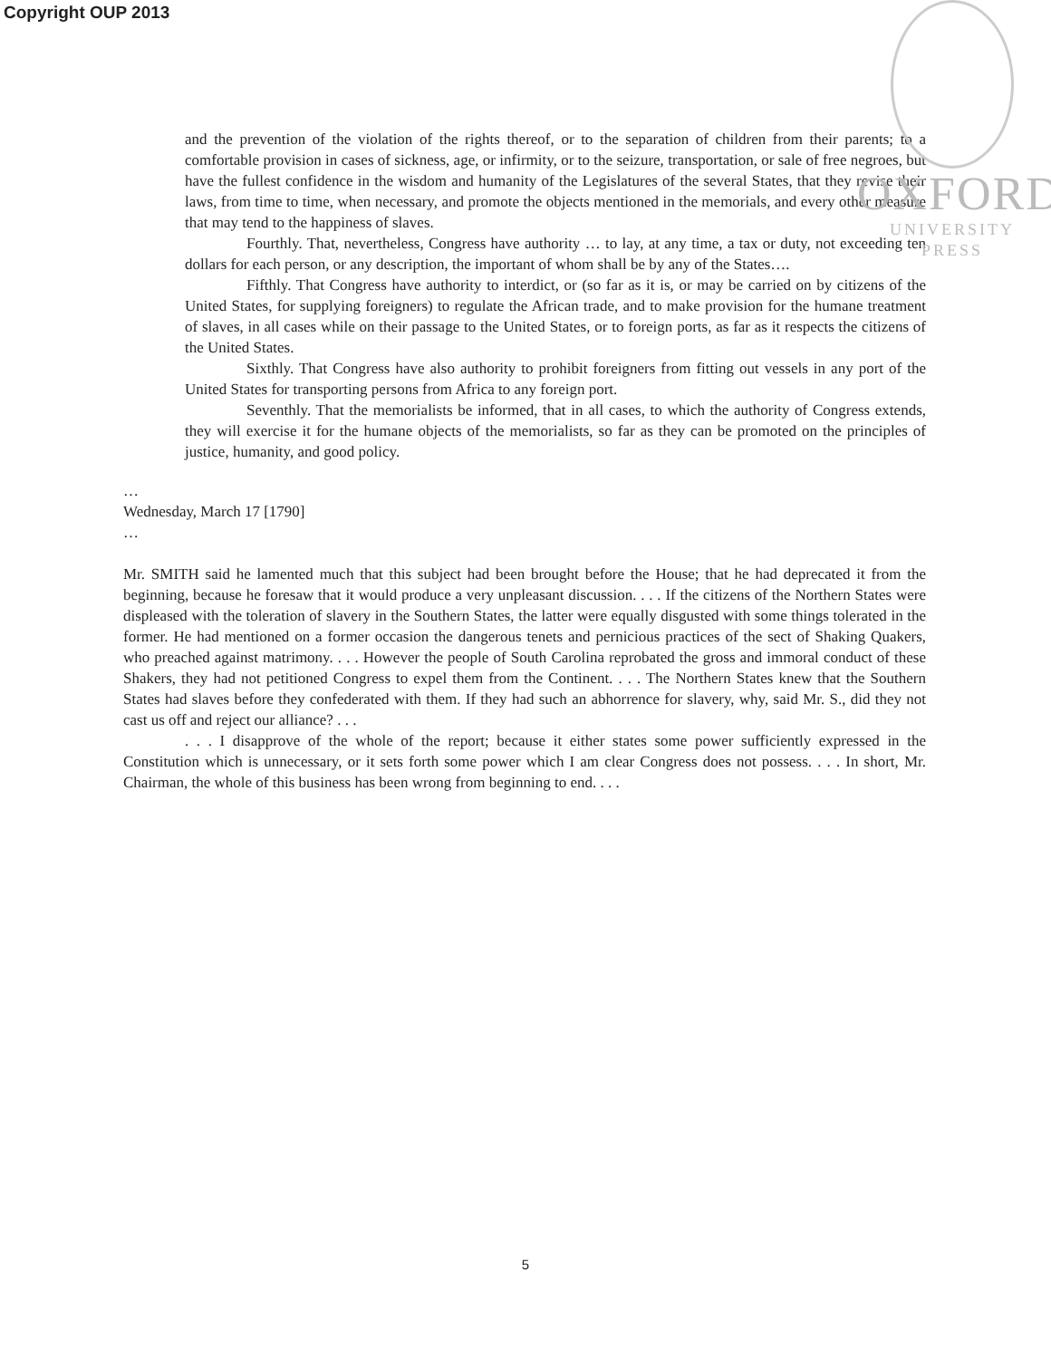Copyright OUP 2013
OXFORD
UNIVERSITY PRESS
and the prevention of the violation of the rights thereof, or to the separation of children from their parents; to a comfortable provision in cases of sickness, age, or infirmity, or to the seizure, transportation, or sale of free negroes, but have the fullest confidence in the wisdom and humanity of the Legislatures of the several States, that they revise their laws, from time to time, when necessary, and promote the objects mentioned in the memorials, and every other measure that may tend to the happiness of slaves.
Fourthly. That, nevertheless, Congress have authority … to lay, at any time, a tax or duty, not exceeding ten dollars for each person, or any description, the important of whom shall be by any of the States….
Fifthly. That Congress have authority to interdict, or (so far as it is, or may be carried on by citizens of the United States, for supplying foreigners) to regulate the African trade, and to make provision for the humane treatment of slaves, in all cases while on their passage to the United States, or to foreign ports, as far as it respects the citizens of the United States.
Sixthly. That Congress have also authority to prohibit foreigners from fitting out vessels in any port of the United States for transporting persons from Africa to any foreign port.
Seventhly. That the memorialists be informed, that in all cases, to which the authority of Congress extends, they will exercise it for the humane objects of the memorialists, so far as they can be promoted on the principles of justice, humanity, and good policy.
…
Wednesday, March 17 [1790]
…
Mr. SMITH said he lamented much that this subject had been brought before the House; that he had deprecated it from the beginning, because he foresaw that it would produce a very unpleasant discussion. . . . If the citizens of the Northern States were displeased with the toleration of slavery in the Southern States, the latter were equally disgusted with some things tolerated in the former. He had mentioned on a former occasion the dangerous tenets and pernicious practices of the sect of Shaking Quakers, who preached against matrimony. . . . However the people of South Carolina reprobated the gross and immoral conduct of these Shakers, they had not petitioned Congress to expel them from the Continent. . . . The Northern States knew that the Southern States had slaves before they confederated with them. If they had such an abhorrence for slavery, why, said Mr. S., did they not cast us off and reject our alliance? . . .
. . . I disapprove of the whole of the report; because it either states some power sufficiently expressed in the Constitution which is unnecessary, or it sets forth some power which I am clear Congress does not possess. . . . In short, Mr. Chairman, the whole of this business has been wrong from beginning to end. . . .
5